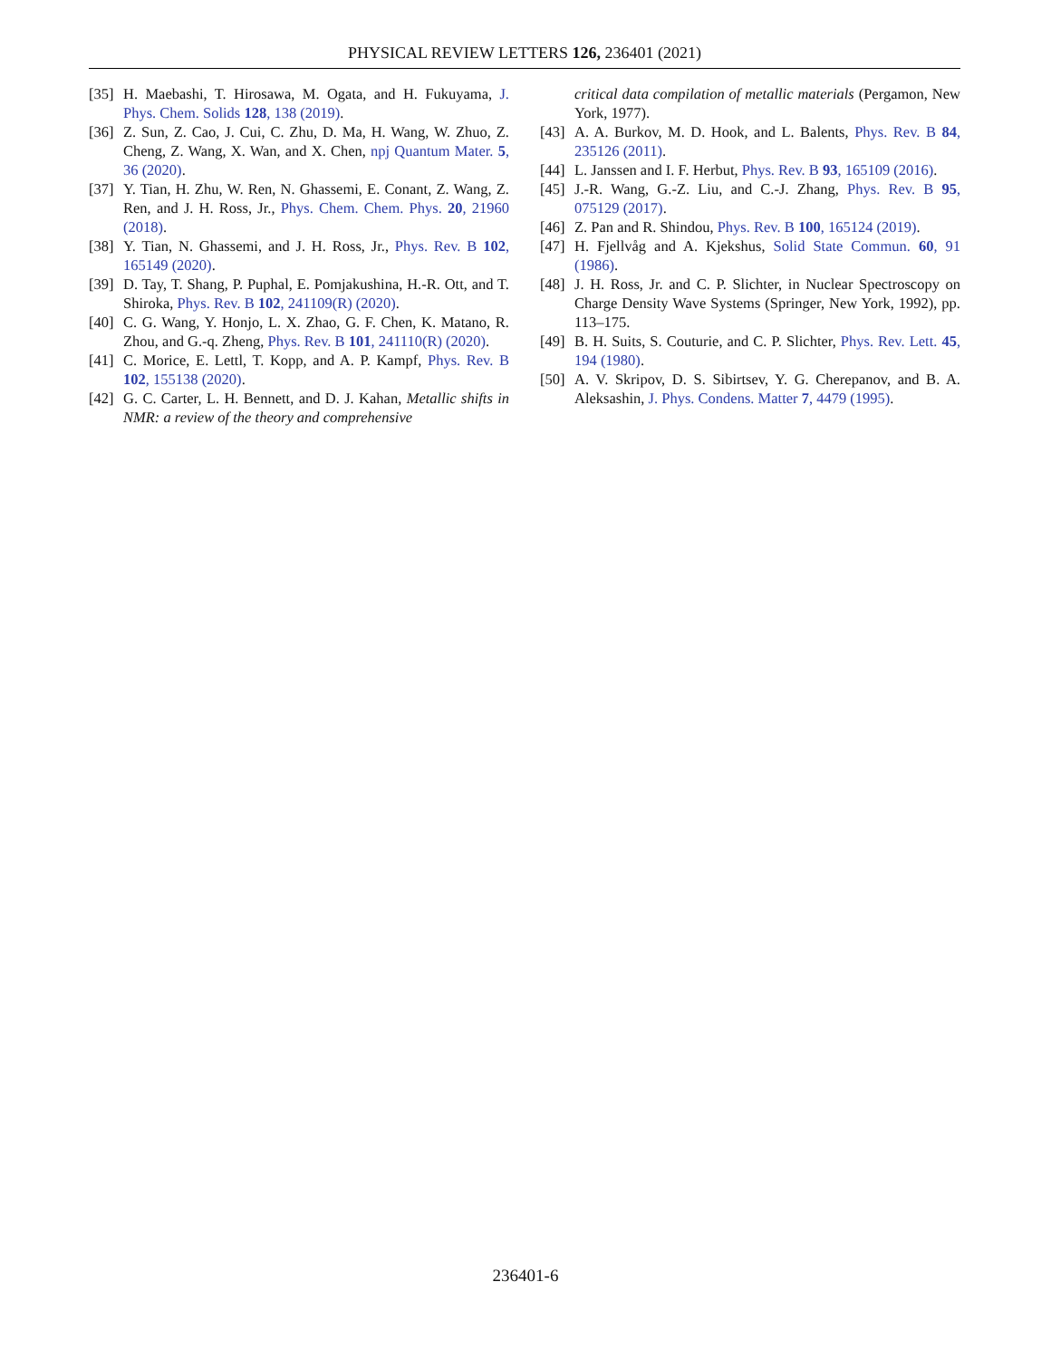PHYSICAL REVIEW LETTERS 126, 236401 (2021)
[35] H. Maebashi, T. Hirosawa, M. Ogata, and H. Fukuyama, J. Phys. Chem. Solids 128, 138 (2019).
[36] Z. Sun, Z. Cao, J. Cui, C. Zhu, D. Ma, H. Wang, W. Zhuo, Z. Cheng, Z. Wang, X. Wan, and X. Chen, npj Quantum Mater. 5, 36 (2020).
[37] Y. Tian, H. Zhu, W. Ren, N. Ghassemi, E. Conant, Z. Wang, Z. Ren, and J. H. Ross, Jr., Phys. Chem. Chem. Phys. 20, 21960 (2018).
[38] Y. Tian, N. Ghassemi, and J. H. Ross, Jr., Phys. Rev. B 102, 165149 (2020).
[39] D. Tay, T. Shang, P. Puphal, E. Pomjakushina, H.-R. Ott, and T. Shiroka, Phys. Rev. B 102, 241109(R) (2020).
[40] C. G. Wang, Y. Honjo, L. X. Zhao, G. F. Chen, K. Matano, R. Zhou, and G.-q. Zheng, Phys. Rev. B 101, 241110(R) (2020).
[41] C. Morice, E. Lettl, T. Kopp, and A. P. Kampf, Phys. Rev. B 102, 155138 (2020).
[42] G. C. Carter, L. H. Bennett, and D. J. Kahan, Metallic shifts in NMR: a review of the theory and comprehensive
critical data compilation of metallic materials (Pergamon, New York, 1977).
[43] A. A. Burkov, M. D. Hook, and L. Balents, Phys. Rev. B 84, 235126 (2011).
[44] L. Janssen and I. F. Herbut, Phys. Rev. B 93, 165109 (2016).
[45] J.-R. Wang, G.-Z. Liu, and C.-J. Zhang, Phys. Rev. B 95, 075129 (2017).
[46] Z. Pan and R. Shindou, Phys. Rev. B 100, 165124 (2019).
[47] H. Fjellvåg and A. Kjekshus, Solid State Commun. 60, 91 (1986).
[48] J. H. Ross, Jr. and C. P. Slichter, in Nuclear Spectroscopy on Charge Density Wave Systems (Springer, New York, 1992), pp. 113–175.
[49] B. H. Suits, S. Couturie, and C. P. Slichter, Phys. Rev. Lett. 45, 194 (1980).
[50] A. V. Skripov, D. S. Sibirtsev, Y. G. Cherepanov, and B. A. Aleksashin, J. Phys. Condens. Matter 7, 4479 (1995).
236401-6